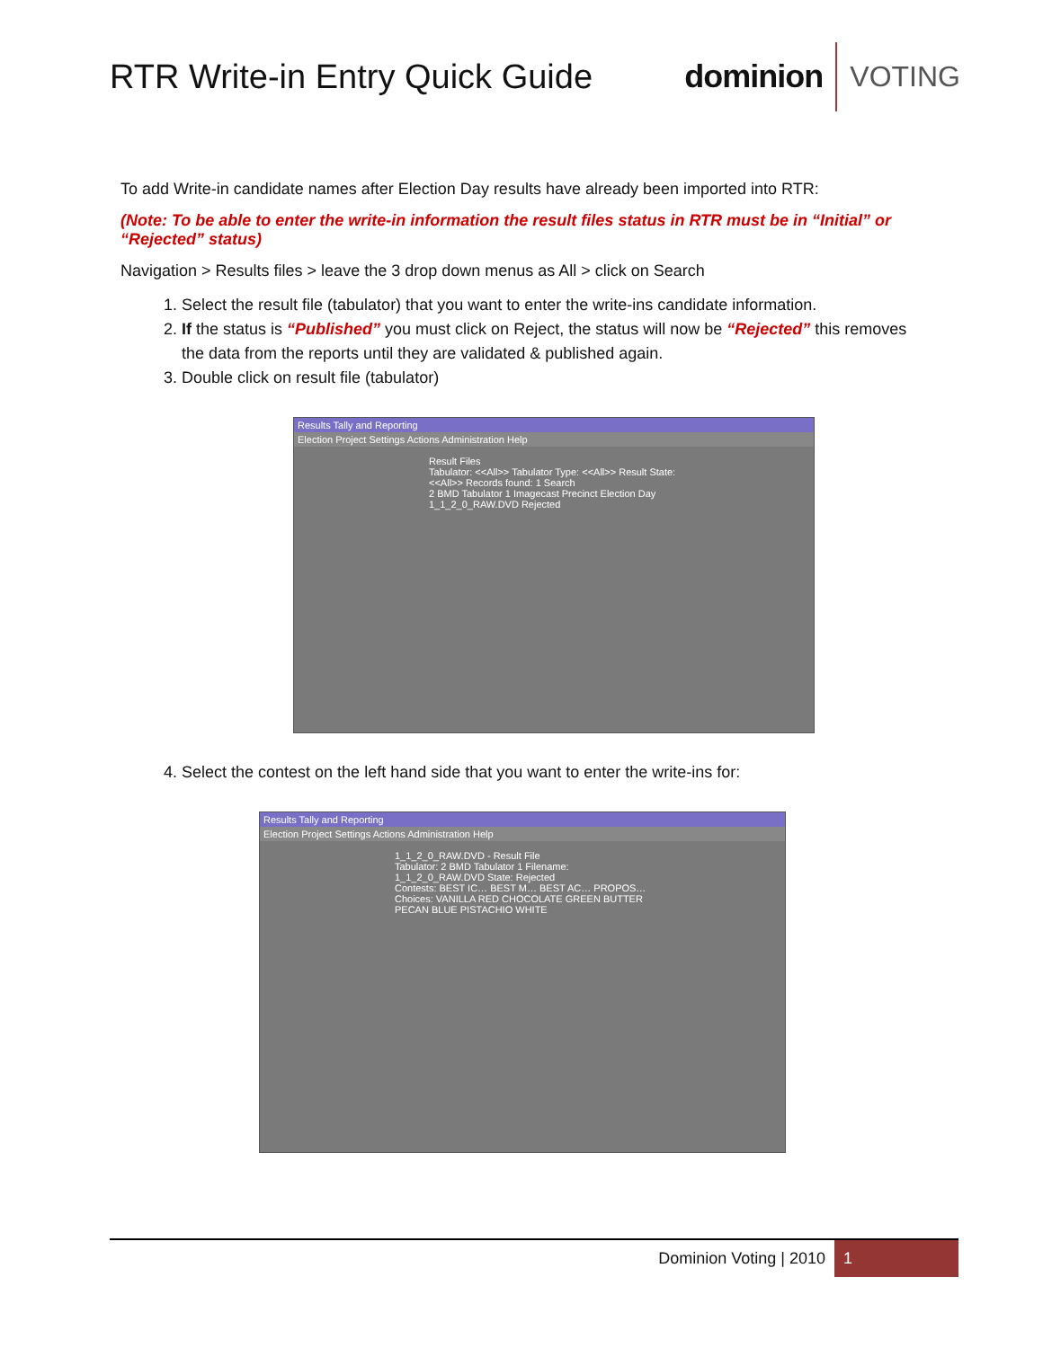RTR Write-in Entry Quick Guide dominion VOTING
To add Write-in candidate names after Election Day results have already been imported into RTR:
(Note: To be able to enter the write-in information the result files status in RTR must be in “Initial” or “Rejected” status)
Navigation > Results files > leave the 3 drop down menus as All > click on Search
1. Select the result file (tabulator) that you want to enter the write-ins candidate information.
2. If the status is “Published” you must click on Reject, the status will now be “Rejected” this removes the data from the reports until they are validated & published again.
3. Double click on result file (tabulator)
Results Tally and Reporting
Election Project Settings Actions Administration Help
Result Files
Tabulator: <<All>> Tabulator Type: <<All>> Result State: <<All>> Records found: 1 Search
2 BMD Tabulator 1 Imagecast Precinct Election Day 1_1_2_0_RAW.DVD Rejected
4. Select the contest on the left hand side that you want to enter the write-ins for:
Results Tally and Reporting
Election Project Settings Actions Administration Help
1_1_2_0_RAW.DVD - Result File
Tabulator: 2 BMD Tabulator 1 Filename: 1_1_2_0_RAW.DVD State: Rejected
Contests: BEST IC… BEST M… BEST AC… PROPOS…
Choices: VANILLA RED CHOCOLATE GREEN BUTTER PECAN BLUE PISTACHIO WHITE
Dominion Voting | 2010 1